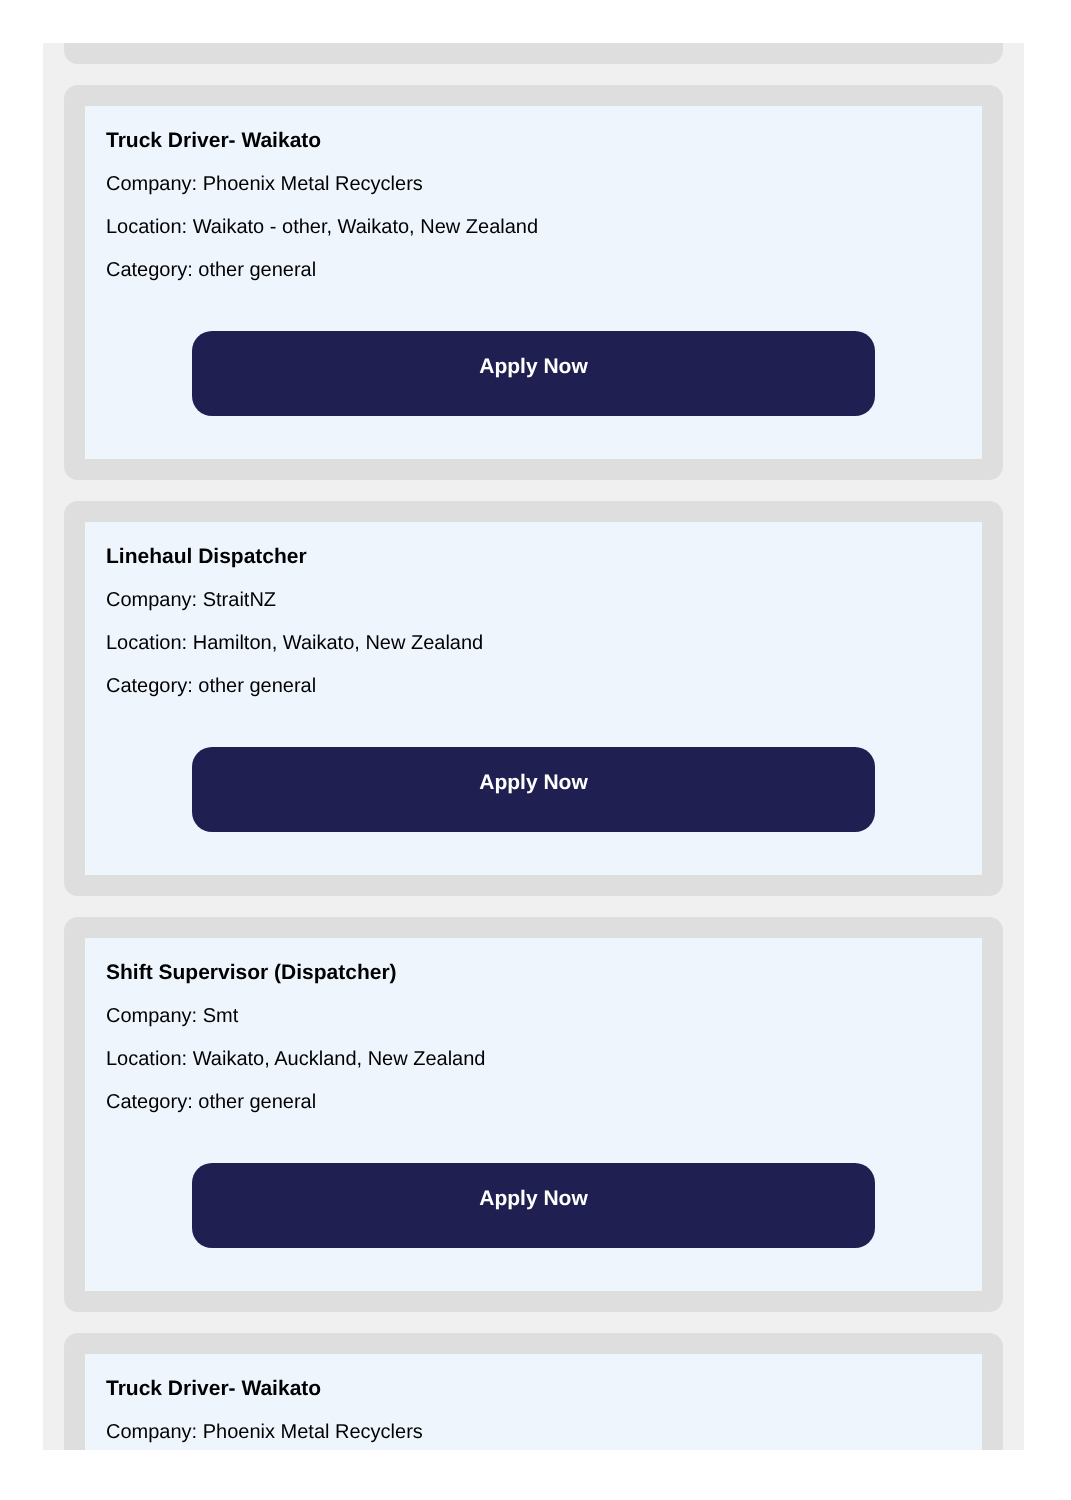Truck Driver- Waikato
Company: Phoenix Metal Recyclers
Location: Waikato - other, Waikato, New Zealand
Category: other general
Apply Now
Linehaul Dispatcher
Company: StraitNZ
Location: Hamilton, Waikato, New Zealand
Category: other general
Apply Now
Shift Supervisor (Dispatcher)
Company: Smt
Location: Waikato, Auckland, New Zealand
Category: other general
Apply Now
Truck Driver- Waikato
Company: Phoenix Metal Recyclers